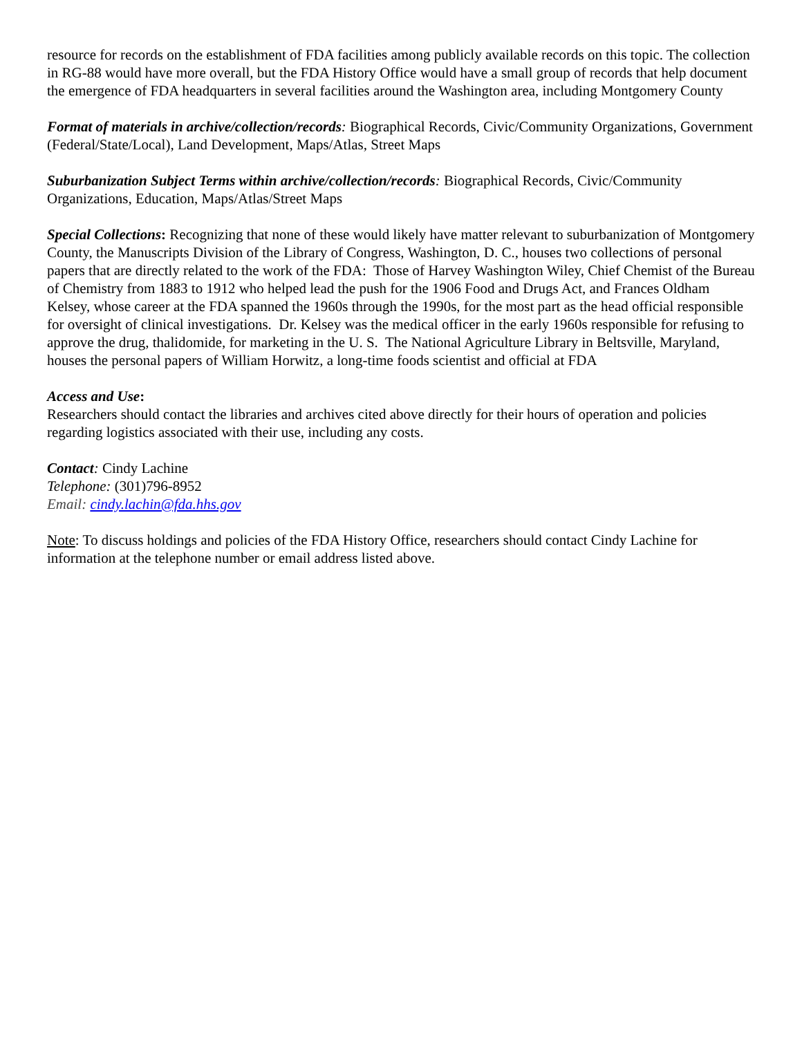resource for records on the establishment of FDA facilities among publicly available records on this topic. The collection in RG-88 would have more overall, but the FDA History Office would have a small group of records that help document the emergence of FDA headquarters in several facilities around the Washington area, including Montgomery County
Format of materials in archive/collection/records: Biographical Records, Civic/Community Organizations, Government (Federal/State/Local), Land Development, Maps/Atlas, Street Maps
Suburbanization Subject Terms within archive/collection/records: Biographical Records, Civic/Community Organizations, Education, Maps/Atlas/Street Maps
Special Collections: Recognizing that none of these would likely have matter relevant to suburbanization of Montgomery County, the Manuscripts Division of the Library of Congress, Washington, D. C., houses two collections of personal papers that are directly related to the work of the FDA: Those of Harvey Washington Wiley, Chief Chemist of the Bureau of Chemistry from 1883 to 1912 who helped lead the push for the 1906 Food and Drugs Act, and Frances Oldham Kelsey, whose career at the FDA spanned the 1960s through the 1990s, for the most part as the head official responsible for oversight of clinical investigations. Dr. Kelsey was the medical officer in the early 1960s responsible for refusing to approve the drug, thalidomide, for marketing in the U. S. The National Agriculture Library in Beltsville, Maryland, houses the personal papers of William Horwitz, a long-time foods scientist and official at FDA
Access and Use:
Researchers should contact the libraries and archives cited above directly for their hours of operation and policies regarding logistics associated with their use, including any costs.
Contact: Cindy Lachine
Telephone: (301)796-8952
Email: cindy.lachin@fda.hhs.gov
Note: To discuss holdings and policies of the FDA History Office, researchers should contact Cindy Lachine for information at the telephone number or email address listed above.